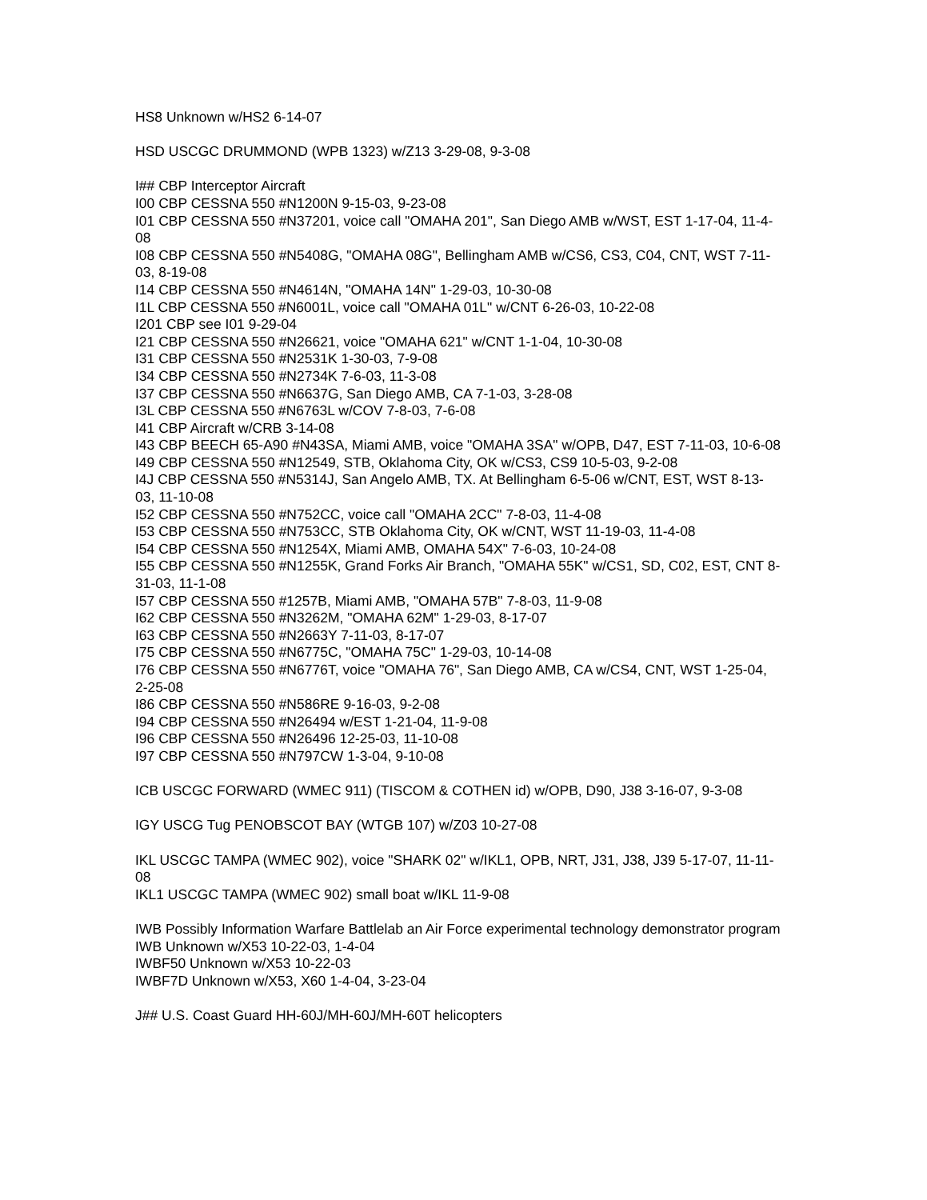HS8 Unknown w/HS2 6-14-07
HSD USCGC DRUMMOND (WPB 1323) w/Z13 3-29-08, 9-3-08
I## CBP Interceptor Aircraft
I00 CBP CESSNA 550 #N1200N 9-15-03, 9-23-08
I01 CBP CESSNA 550 #N37201, voice call "OMAHA 201", San Diego AMB w/WST, EST 1-17-04, 11-4-08
I08 CBP CESSNA 550 #N5408G, "OMAHA 08G", Bellingham AMB w/CS6, CS3, C04, CNT, WST 7-11-03, 8-19-08
I14 CBP CESSNA 550 #N4614N, "OMAHA 14N" 1-29-03, 10-30-08
I1L CBP CESSNA 550 #N6001L, voice call "OMAHA 01L" w/CNT 6-26-03, 10-22-08
I201 CBP see I01 9-29-04
I21 CBP CESSNA 550 #N26621, voice "OMAHA 621" w/CNT 1-1-04, 10-30-08
I31 CBP CESSNA 550 #N2531K 1-30-03, 7-9-08
I34 CBP CESSNA 550 #N2734K 7-6-03, 11-3-08
I37 CBP CESSNA 550 #N6637G, San Diego AMB, CA 7-1-03, 3-28-08
I3L CBP CESSNA 550 #N6763L w/COV 7-8-03, 7-6-08
I41 CBP Aircraft w/CRB 3-14-08
I43 CBP BEECH 65-A90 #N43SA, Miami AMB, voice "OMAHA 3SA" w/OPB, D47, EST 7-11-03, 10-6-08
I49 CBP CESSNA 550 #N12549, STB, Oklahoma City, OK w/CS3, CS9 10-5-03, 9-2-08
I4J CBP CESSNA 550 #N5314J, San Angelo AMB, TX. At Bellingham 6-5-06 w/CNT, EST, WST 8-13-03, 11-10-08
I52 CBP CESSNA 550 #N752CC, voice call "OMAHA 2CC" 7-8-03, 11-4-08
I53 CBP CESSNA 550 #N753CC, STB Oklahoma City, OK w/CNT, WST 11-19-03, 11-4-08
I54 CBP CESSNA 550 #N1254X, Miami AMB, OMAHA 54X" 7-6-03, 10-24-08
I55 CBP CESSNA 550 #N1255K, Grand Forks Air Branch, "OMAHA 55K" w/CS1, SD, C02, EST, CNT 8-31-03, 11-1-08
I57 CBP CESSNA 550 #1257B, Miami AMB, "OMAHA 57B" 7-8-03, 11-9-08
I62 CBP CESSNA 550 #N3262M, "OMAHA 62M" 1-29-03, 8-17-07
I63 CBP CESSNA 550 #N2663Y 7-11-03, 8-17-07
I75 CBP CESSNA 550 #N6775C, "OMAHA 75C" 1-29-03, 10-14-08
I76 CBP CESSNA 550 #N6776T, voice "OMAHA 76", San Diego AMB, CA w/CS4, CNT, WST 1-25-04, 2-25-08
I86 CBP CESSNA 550 #N586RE 9-16-03, 9-2-08
I94 CBP CESSNA 550 #N26494 w/EST 1-21-04, 11-9-08
I96 CBP CESSNA 550 #N26496 12-25-03, 11-10-08
I97 CBP CESSNA 550 #N797CW 1-3-04, 9-10-08
ICB USCGC FORWARD (WMEC 911) (TISCOM & COTHEN id) w/OPB, D90, J38 3-16-07, 9-3-08
IGY USCG Tug PENOBSCOT BAY (WTGB 107) w/Z03 10-27-08
IKL USCGC TAMPA (WMEC 902), voice "SHARK 02" w/IKL1, OPB, NRT, J31, J38, J39 5-17-07, 11-11-08
IKL1 USCGC TAMPA (WMEC 902) small boat w/IKL 11-9-08
IWB Possibly Information Warfare Battlelab an Air Force experimental technology demonstrator program
IWB Unknown w/X53 10-22-03, 1-4-04
IWBF50 Unknown w/X53 10-22-03
IWBF7D Unknown w/X53, X60 1-4-04, 3-23-04
J## U.S. Coast Guard HH-60J/MH-60J/MH-60T helicopters